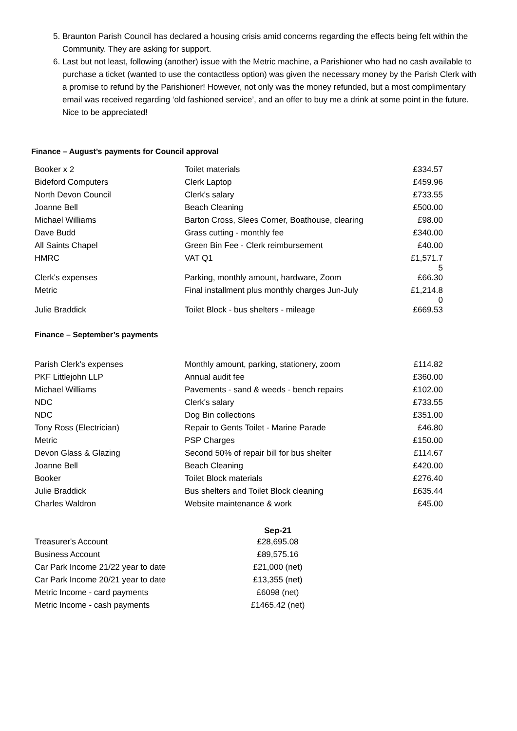5. Braunton Parish Council has declared a housing crisis amid concerns regarding the effects being felt within the Community. They are asking for support.
6. Last but not least, following (another) issue with the Metric machine, a Parishioner who had no cash available to purchase a ticket (wanted to use the contactless option) was given the necessary money by the Parish Clerk with a promise to refund by the Parishioner! However, not only was the money refunded, but a most complimentary email was received regarding ‘old fashioned service’, and an offer to buy me a drink at some point in the future. Nice to be appreciated!
Finance – August’s payments for Council approval
| Booker x 2 | Toilet materials | £334.57 |
| Bideford Computers | Clerk Laptop | £459.96 |
| North Devon Council | Clerk's salary | £733.55 |
| Joanne Bell | Beach Cleaning | £500.00 |
| Michael Williams | Barton Cross, Slees Corner, Boathouse, clearing | £98.00 |
| Dave Budd | Grass cutting - monthly fee | £340.00 |
| All Saints Chapel | Green Bin Fee - Clerk reimbursement | £40.00 |
| HMRC | VAT Q1 | £1,571.7 5 |
| Clerk's expenses | Parking, monthly amount, hardware, Zoom | £66.30 |
| Metric | Final installment plus monthly charges Jun-July | £1,214.8 0 |
| Julie Braddick | Toilet Block - bus shelters - mileage | £669.53 |
Finance – September’s payments
| Parish Clerk's expenses | Monthly amount, parking, stationery, zoom | £114.82 |
| PKF Littlejohn LLP | Annual audit fee | £360.00 |
| Michael Williams | Pavements - sand & weeds - bench repairs | £102.00 |
| NDC | Clerk's salary | £733.55 |
| NDC | Dog Bin collections | £351.00 |
| Tony Ross (Electrician) | Repair to Gents Toilet - Marine Parade | £46.80 |
| Metric | PSP Charges | £150.00 |
| Devon Glass & Glazing | Second 50% of repair bill for bus shelter | £114.67 |
| Joanne Bell | Beach Cleaning | £420.00 |
| Booker | Toilet Block materials | £276.40 |
| Julie Braddick | Bus shelters and Toilet Block cleaning | £635.44 |
| Charles Waldron | Website maintenance & work | £45.00 |
| | Sep-21 |
| Treasurer's Account | £28,695.08 |
| Business Account | £89,575.16 |
| Car Park Income 21/22 year to date | £21,000 (net) |
| Car Park Income 20/21 year to date | £13,355 (net) |
| Metric Income - card payments | £6098 (net) |
| Metric Income - cash payments | £1465.42 (net) |